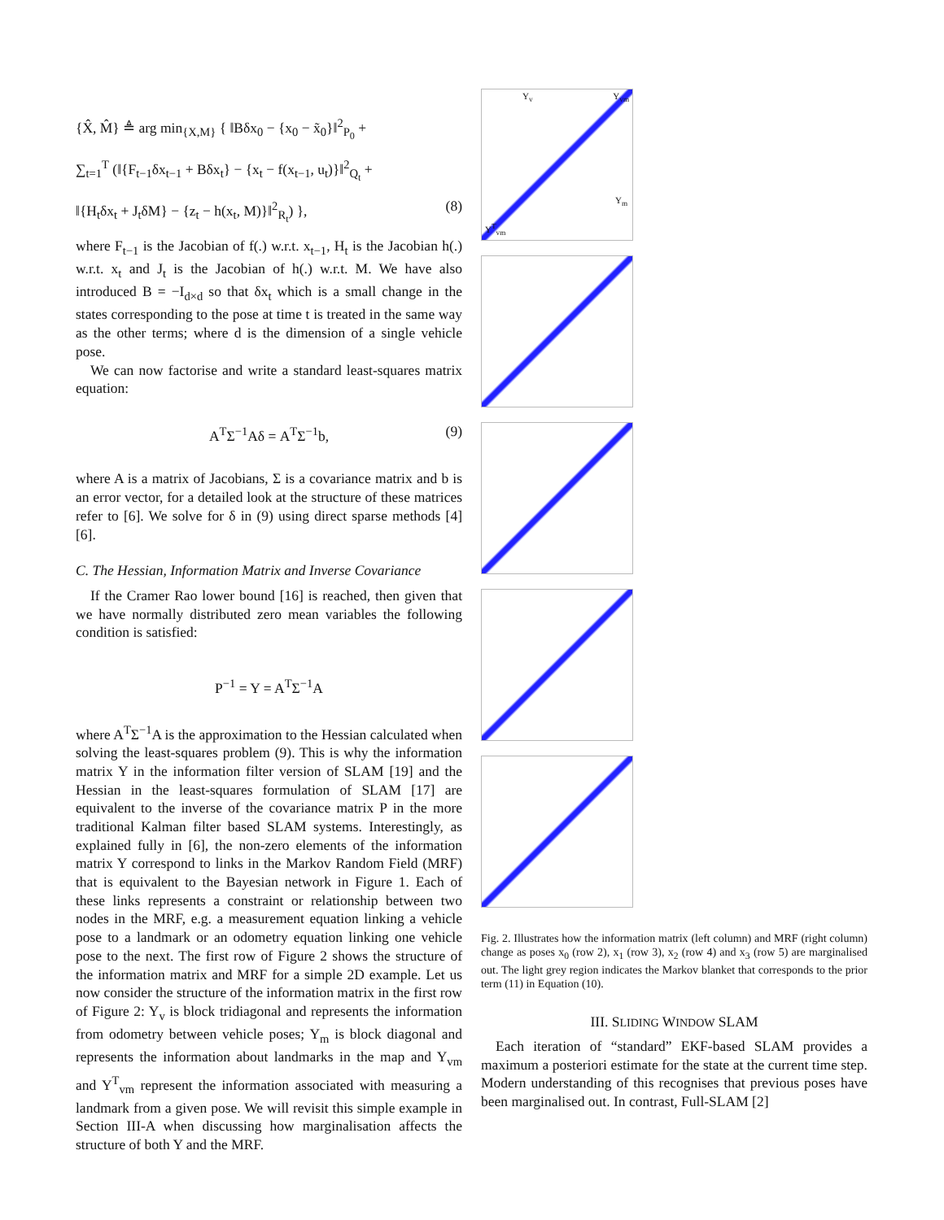{X̂, M̂} ≜ arg min<sub>{X,M}</sub> { ‖Bδx<sub>0</sub> − {x<sub>0</sub> − x̃<sub>0</sub>}‖<sup>2</sup><sub>P<sub>0</sub></sub> +
∑<sub>t=1</sub><sup>T</sup> (‖{F<sub>t−1</sub>δx<sub>t−1</sub> + Bδx<sub>t</sub>} − {x<sub>t</sub> − f(x<sub>t−1</sub>, u<sub>t</sub>)}‖<sup>2</sup><sub>Q<sub>t</sub></sub> +
‖{H<sub>t</sub>δx<sub>t</sub> + J<sub>t</sub>δM} − {z<sub>t</sub> − h(x<sub>t</sub>, M)}‖<sup>2</sup><sub>R<sub>t</sub></sub>) }, (8)
where F<sub>t−1</sub> is the Jacobian of f(.) w.r.t. x<sub>t−1</sub>, H<sub>t</sub> is the Jacobian h(.) w.r.t. x<sub>t</sub> and J<sub>t</sub> is the Jacobian of h(.) w.r.t. M. We have also introduced B = −I<sub>d×d</sub> so that δx<sub>t</sub> which is a small change in the states corresponding to the pose at time t is treated in the same way as the other terms; where d is the dimension of a single vehicle pose.
We can now factorise and write a standard least-squares matrix equation:
A<sup>T</sup>Σ<sup>−1</sup>Aδ = A<sup>T</sup>Σ<sup>−1</sup>b, (9)
where A is a matrix of Jacobians, Σ is a covariance matrix and b is an error vector, for a detailed look at the structure of these matrices refer to [6]. We solve for δ in (9) using direct sparse methods [4][6].
C. The Hessian, Information Matrix and Inverse Covariance
If the Cramer Rao lower bound [16] is reached, then given that we have normally distributed zero mean variables the following condition is satisfied:
P<sup>−1</sup> = Y = A<sup>T</sup>Σ<sup>−1</sup>A
where A<sup>T</sup>Σ<sup>−1</sup>A is the approximation to the Hessian calculated when solving the least-squares problem (9). This is why the information matrix Y in the information filter version of SLAM [19] and the Hessian in the least-squares formulation of SLAM [17] are equivalent to the inverse of the covariance matrix P in the more traditional Kalman filter based SLAM systems. Interestingly, as explained fully in [6], the non-zero elements of the information matrix Y correspond to links in the Markov Random Field (MRF) that is equivalent to the Bayesian network in Figure 1. Each of these links represents a constraint or relationship between two nodes in the MRF, e.g. a measurement equation linking a vehicle pose to a landmark or an odometry equation linking one vehicle pose to the next. The first row of Figure 2 shows the structure of the information matrix and MRF for a simple 2D example. Let us now consider the structure of the information matrix in the first row of Figure 2: Y<sub>v</sub> is block tridiagonal and represents the information from odometry between vehicle poses; Y<sub>m</sub> is block diagonal and represents the information about landmarks in the map and Y<sub>vm</sub> and Y<sup>T</sup><sub>vm</sub> represent the information associated with measuring a landmark from a given pose. We will revisit this simple example in Section III-A when discussing how marginalisation affects the structure of both Y and the MRF.
Y<sub>v</sub> Y<sub>vm</sub>
Y<sub>m</sub>
Y<sup>T</sup><sub>vm</sub>
Fig. 2. Illustrates how the information matrix (left column) and MRF (right column) change as poses x<sub>0</sub> (row 2), x<sub>1</sub> (row 3), x<sub>2</sub> (row 4) and x<sub>3</sub> (row 5) are marginalised out. The light grey region indicates the Markov blanket that corresponds to the prior term (11) in Equation (10).
III. SLIDING WINDOW SLAM
Each iteration of “standard” EKF-based SLAM provides a maximum a posteriori estimate for the state at the current time step. Modern understanding of this recognises that previous poses have been marginalised out. In contrast, Full-SLAM [2]